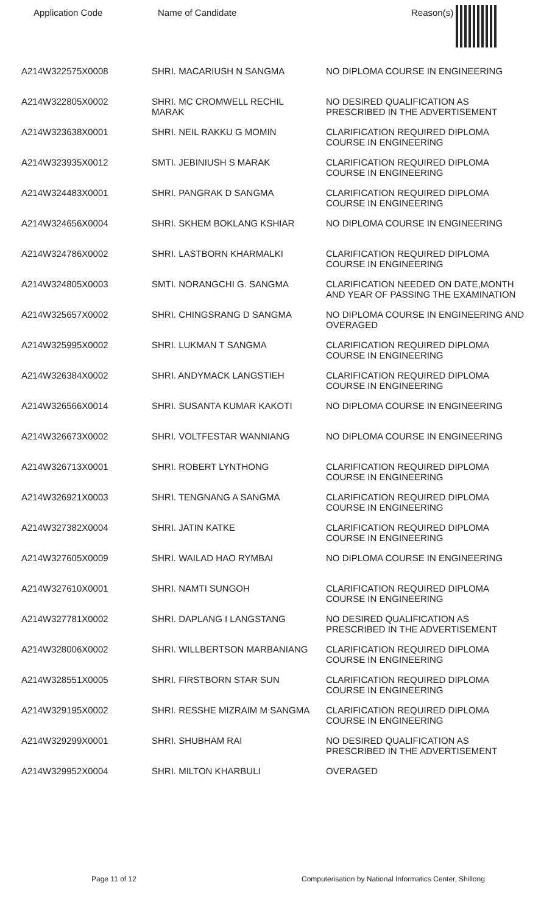| Application Code | Name of Candidate | Reason(s) |
| --- | --- | --- |
| A214W322575X0008 | SHRI. MACARIUSH N SANGMA | NO DIPLOMA COURSE IN ENGINEERING |
| A214W322805X0002 | SHRI. MC CROMWELL RECHIL MARAK | NO DESIRED QUALIFICATION AS PRESCRIBED IN THE ADVERTISEMENT |
| A214W323638X0001 | SHRI. NEIL RAKKU G MOMIN | CLARIFICATION REQUIRED DIPLOMA COURSE IN ENGINEERING |
| A214W323935X0012 | SMTI. JEBINIUSH S MARAK | CLARIFICATION REQUIRED DIPLOMA COURSE IN ENGINEERING |
| A214W324483X0001 | SHRI. PANGRAK D SANGMA | CLARIFICATION REQUIRED DIPLOMA COURSE IN ENGINEERING |
| A214W324656X0004 | SHRI. SKHEM BOKLANG KSHIAR | NO DIPLOMA COURSE IN ENGINEERING |
| A214W324786X0002 | SHRI. LASTBORN KHARMALKI | CLARIFICATION REQUIRED DIPLOMA COURSE IN ENGINEERING |
| A214W324805X0003 | SMTI. NORANGCHI G. SANGMA | CLARIFICATION NEEDED ON DATE,MONTH AND YEAR OF PASSING THE EXAMINATION |
| A214W325657X0002 | SHRI. CHINGSRANG D SANGMA | NO DIPLOMA COURSE IN ENGINEERING AND OVERAGED |
| A214W325995X0002 | SHRI. LUKMAN T SANGMA | CLARIFICATION REQUIRED DIPLOMA COURSE IN ENGINEERING |
| A214W326384X0002 | SHRI. ANDYMACK LANGSTIEH | CLARIFICATION REQUIRED DIPLOMA COURSE IN ENGINEERING |
| A214W326566X0014 | SHRI. SUSANTA KUMAR KAKOTI | NO DIPLOMA COURSE IN ENGINEERING |
| A214W326673X0002 | SHRI. VOLTFESTAR WANNIANG | NO DIPLOMA COURSE IN ENGINEERING |
| A214W326713X0001 | SHRI. ROBERT LYNTHONG | CLARIFICATION REQUIRED DIPLOMA COURSE IN ENGINEERING |
| A214W326921X0003 | SHRI. TENGNANG A SANGMA | CLARIFICATION REQUIRED DIPLOMA COURSE IN ENGINEERING |
| A214W327382X0004 | SHRI. JATIN KATKE | CLARIFICATION REQUIRED DIPLOMA COURSE IN ENGINEERING |
| A214W327605X0009 | SHRI. WAILAD HAO RYMBAI | NO DIPLOMA COURSE IN ENGINEERING |
| A214W327610X0001 | SHRI. NAMTI SUNGOH | CLARIFICATION REQUIRED DIPLOMA COURSE IN ENGINEERING |
| A214W327781X0002 | SHRI. DAPLANG I LANGSTANG | NO DESIRED QUALIFICATION AS PRESCRIBED IN THE ADVERTISEMENT |
| A214W328006X0002 | SHRI. WILLBERTSON MARBANIANG | CLARIFICATION REQUIRED DIPLOMA COURSE IN ENGINEERING |
| A214W328551X0005 | SHRI. FIRSTBORN STAR SUN | CLARIFICATION REQUIRED DIPLOMA COURSE IN ENGINEERING |
| A214W329195X0002 | SHRI. RESSHE MIZRAIM M SANGMA | CLARIFICATION REQUIRED DIPLOMA COURSE IN ENGINEERING |
| A214W329299X0001 | SHRI. SHUBHAM RAI | NO DESIRED QUALIFICATION AS PRESCRIBED IN THE ADVERTISEMENT |
| A214W329952X0004 | SHRI. MILTON KHARBULI | OVERAGED |
Page 11 of 12 Computerisation by National Informatics Center, Shillong